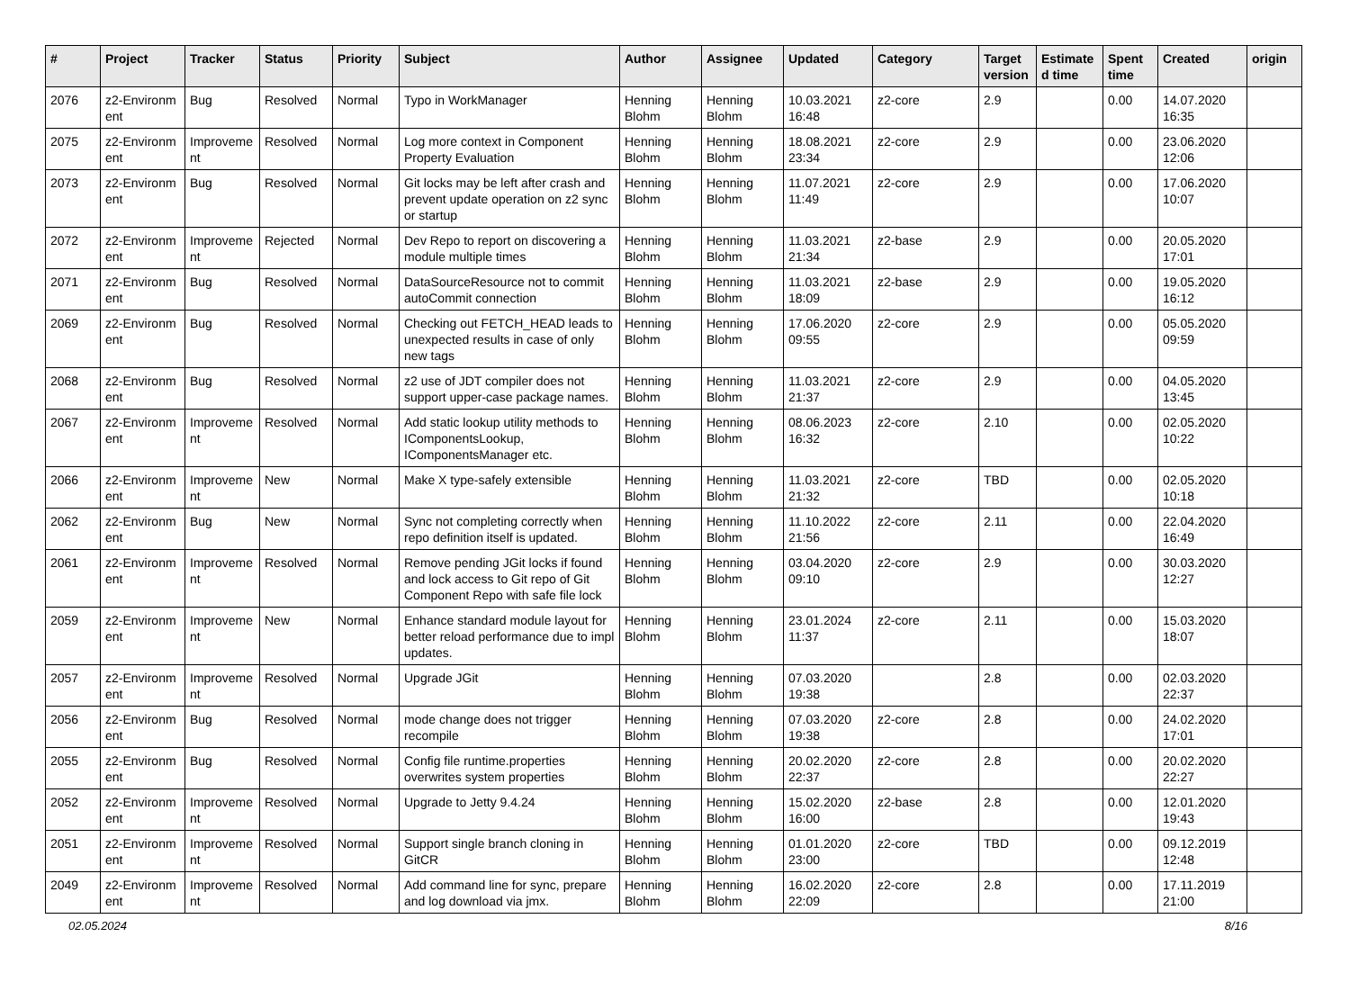| # | Project | Tracker | Status | Priority | Subject | Author | Assignee | Updated | Category | Target version | Estimate d time | Spent time | Created | origin |
| --- | --- | --- | --- | --- | --- | --- | --- | --- | --- | --- | --- | --- | --- | --- |
| 2076 | z2-Environm ent | Bug | Resolved | Normal | Typo in WorkManager | Henning Blohm | Henning Blohm | 10.03.2021 16:48 | z2-core | 2.9 | | 0.00 | 14.07.2020 16:35 | |
| 2075 | z2-Environm ent | Improveme nt | Resolved | Normal | Log more context in Component Property Evaluation | Henning Blohm | Henning Blohm | 18.08.2021 23:34 | z2-core | 2.9 | | 0.00 | 23.06.2020 12:06 | |
| 2073 | z2-Environm ent | Bug | Resolved | Normal | Git locks may be left after crash and prevent update operation on z2 sync or startup | Henning Blohm | Henning Blohm | 11.07.2021 11:49 | z2-core | 2.9 | | 0.00 | 17.06.2020 10:07 | |
| 2072 | z2-Environm ent | Improveme nt | Rejected | Normal | Dev Repo to report on discovering a module multiple times | Henning Blohm | Henning Blohm | 11.03.2021 21:34 | z2-base | 2.9 | | 0.00 | 20.05.2020 17:01 | |
| 2071 | z2-Environm ent | Bug | Resolved | Normal | DataSourceResource not to commit autoCommit connection | Henning Blohm | Henning Blohm | 11.03.2021 18:09 | z2-base | 2.9 | | 0.00 | 19.05.2020 16:12 | |
| 2069 | z2-Environm ent | Bug | Resolved | Normal | Checking out FETCH_HEAD leads to unexpected results in case of only new tags | Henning Blohm | Henning Blohm | 17.06.2020 09:55 | z2-core | 2.9 | | 0.00 | 05.05.2020 09:59 | |
| 2068 | z2-Environm ent | Bug | Resolved | Normal | z2 use of JDT compiler does not support upper-case package names. | Henning Blohm | Henning Blohm | 11.03.2021 21:37 | z2-core | 2.9 | | 0.00 | 04.05.2020 13:45 | |
| 2067 | z2-Environm ent | Improveme nt | Resolved | Normal | Add static lookup utility methods to IComponentsLookup, IComponentsManager etc. | Henning Blohm | Henning Blohm | 08.06.2023 16:32 | z2-core | 2.10 | | 0.00 | 02.05.2020 10:22 | |
| 2066 | z2-Environm ent | Improveme nt | New | Normal | Make X type-safely extensible | Henning Blohm | Henning Blohm | 11.03.2021 21:32 | z2-core | TBD | | 0.00 | 02.05.2020 10:18 | |
| 2062 | z2-Environm ent | Bug | New | Normal | Sync not completing correctly when repo definition itself is updated. | Henning Blohm | Henning Blohm | 11.10.2022 21:56 | z2-core | 2.11 | | 0.00 | 22.04.2020 16:49 | |
| 2061 | z2-Environm ent | Improveme nt | Resolved | Normal | Remove pending JGit locks if found and lock access to Git repo of Git Component Repo with safe file lock | Henning Blohm | Henning Blohm | 03.04.2020 09:10 | z2-core | 2.9 | | 0.00 | 30.03.2020 12:27 | |
| 2059 | z2-Environm ent | Improveme nt | New | Normal | Enhance standard module layout for better reload performance due to impl updates. | Henning Blohm | Henning Blohm | 23.01.2024 11:37 | z2-core | 2.11 | | 0.00 | 15.03.2020 18:07 | |
| 2057 | z2-Environm ent | Improveme nt | Resolved | Normal | Upgrade JGit | Henning Blohm | Henning Blohm | 07.03.2020 19:38 | | 2.8 | | 0.00 | 02.03.2020 22:37 | |
| 2056 | z2-Environm ent | Bug | Resolved | Normal | mode change does not trigger recompile | Henning Blohm | Henning Blohm | 07.03.2020 19:38 | z2-core | 2.8 | | 0.00 | 24.02.2020 17:01 | |
| 2055 | z2-Environm ent | Bug | Resolved | Normal | Config file runtime.properties overwrites system properties | Henning Blohm | Henning Blohm | 20.02.2020 22:37 | z2-core | 2.8 | | 0.00 | 20.02.2020 22:27 | |
| 2052 | z2-Environm ent | Improveme nt | Resolved | Normal | Upgrade to Jetty 9.4.24 | Henning Blohm | Henning Blohm | 15.02.2020 16:00 | z2-base | 2.8 | | 0.00 | 12.01.2020 19:43 | |
| 2051 | z2-Environm ent | Improveme nt | Resolved | Normal | Support single branch cloning in GitCR | Henning Blohm | Henning Blohm | 01.01.2020 23:00 | z2-core | TBD | | 0.00 | 09.12.2019 12:48 | |
| 2049 | z2-Environm ent | Improveme nt | Resolved | Normal | Add command line for sync, prepare and log download via jmx. | Henning Blohm | Henning Blohm | 16.02.2020 22:09 | z2-core | 2.8 | | 0.00 | 17.11.2019 21:00 | |
02.05.2024 8/16